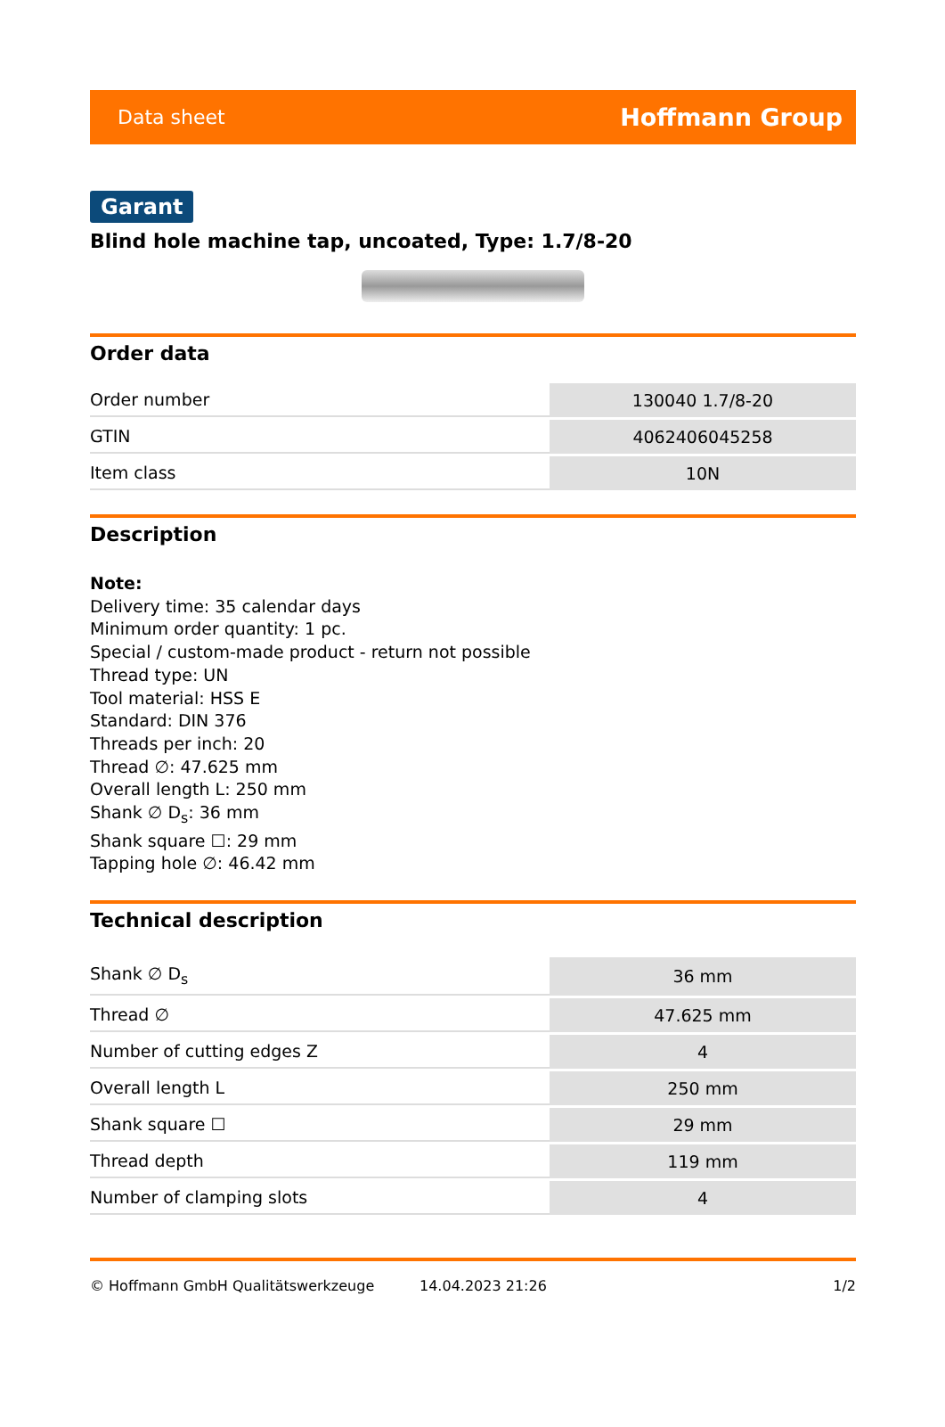Data sheet Hoffmann Group
Garant
Blind hole machine tap, uncoated, Type: 1.7/8-20
Order data
| Order number | 130040 1.7/8-20 |
| GTIN | 4062406045258 |
| Item class | 10N |
Description
Note:
Delivery time: 35 calendar days
Minimum order quantity: 1 pc.
Special / custom-made product - return not possible
Thread type: UN
Tool material: HSS E
Standard: DIN 376
Threads per inch: 20
Thread ∅: 47.625 mm
Overall length L: 250 mm
Shank ∅ D<sub>s</sub>: 36 mm
Shank square ☐: 29 mm
Tapping hole ∅: 46.42 mm
Technical description
| Shank ∅ D<sub>s</sub> | 36 mm |
| Thread ∅ | 47.625 mm |
| Number of cutting edges Z | 4 |
| Overall length L | 250 mm |
| Shank square ☐ | 29 mm |
| Thread depth | 119 mm |
| Number of clamping slots | 4 |
© Hoffmann GmbH Qualitätswerkzeuge 14.04.2023 21:26 1/2